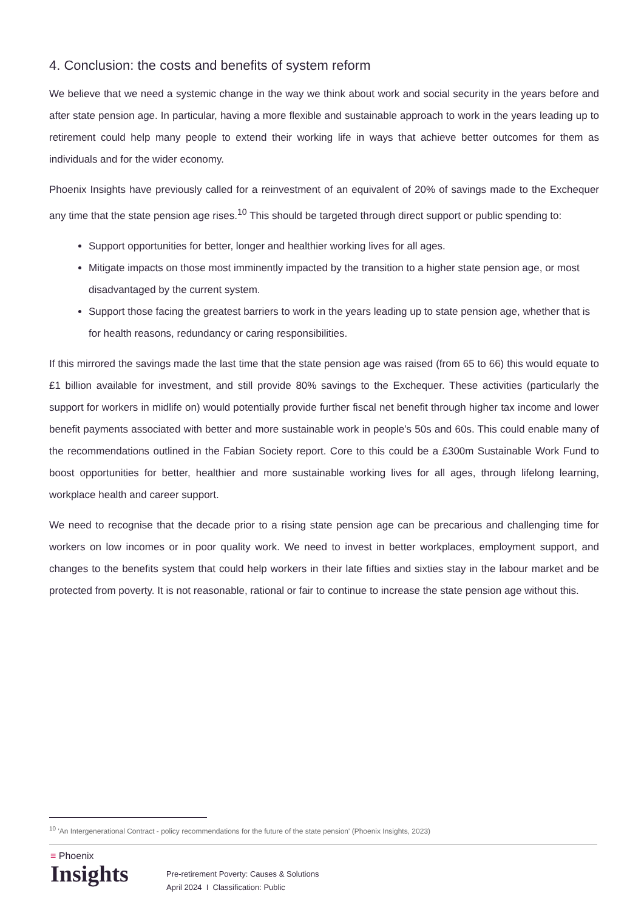4. Conclusion: the costs and benefits of system reform
We believe that we need a systemic change in the way we think about work and social security in the years before and after state pension age. In particular, having a more flexible and sustainable approach to work in the years leading up to retirement could help many people to extend their working life in ways that achieve better outcomes for them as individuals and for the wider economy.
Phoenix Insights have previously called for a reinvestment of an equivalent of 20% of savings made to the Exchequer any time that the state pension age rises.<sup>10</sup> This should be targeted through direct support or public spending to:
Support opportunities for better, longer and healthier working lives for all ages.
Mitigate impacts on those most imminently impacted by the transition to a higher state pension age, or most disadvantaged by the current system.
Support those facing the greatest barriers to work in the years leading up to state pension age, whether that is for health reasons, redundancy or caring responsibilities.
If this mirrored the savings made the last time that the state pension age was raised (from 65 to 66) this would equate to £1 billion available for investment, and still provide 80% savings to the Exchequer. These activities (particularly the support for workers in midlife on) would potentially provide further fiscal net benefit through higher tax income and lower benefit payments associated with better and more sustainable work in people’s 50s and 60s. This could enable many of the recommendations outlined in the Fabian Society report. Core to this could be a £300m Sustainable Work Fund to boost opportunities for better, healthier and more sustainable working lives for all ages, through lifelong learning, workplace health and career support.
We need to recognise that the decade prior to a rising state pension age can be precarious and challenging time for workers on low incomes or in poor quality work. We need to invest in better workplaces, employment support, and changes to the benefits system that could help workers in their late fifties and sixties stay in the labour market and be protected from poverty. It is not reasonable, rational or fair to continue to increase the state pension age without this.
<sup>10</sup> 'An Intergenerational Contract - policy recommendations for the future of the state pension' (Phoenix Insights, 2023)
≡ Phoenix
Insights
Pre-retirement Poverty: Causes & Solutions
April 2024 I Classification: Public